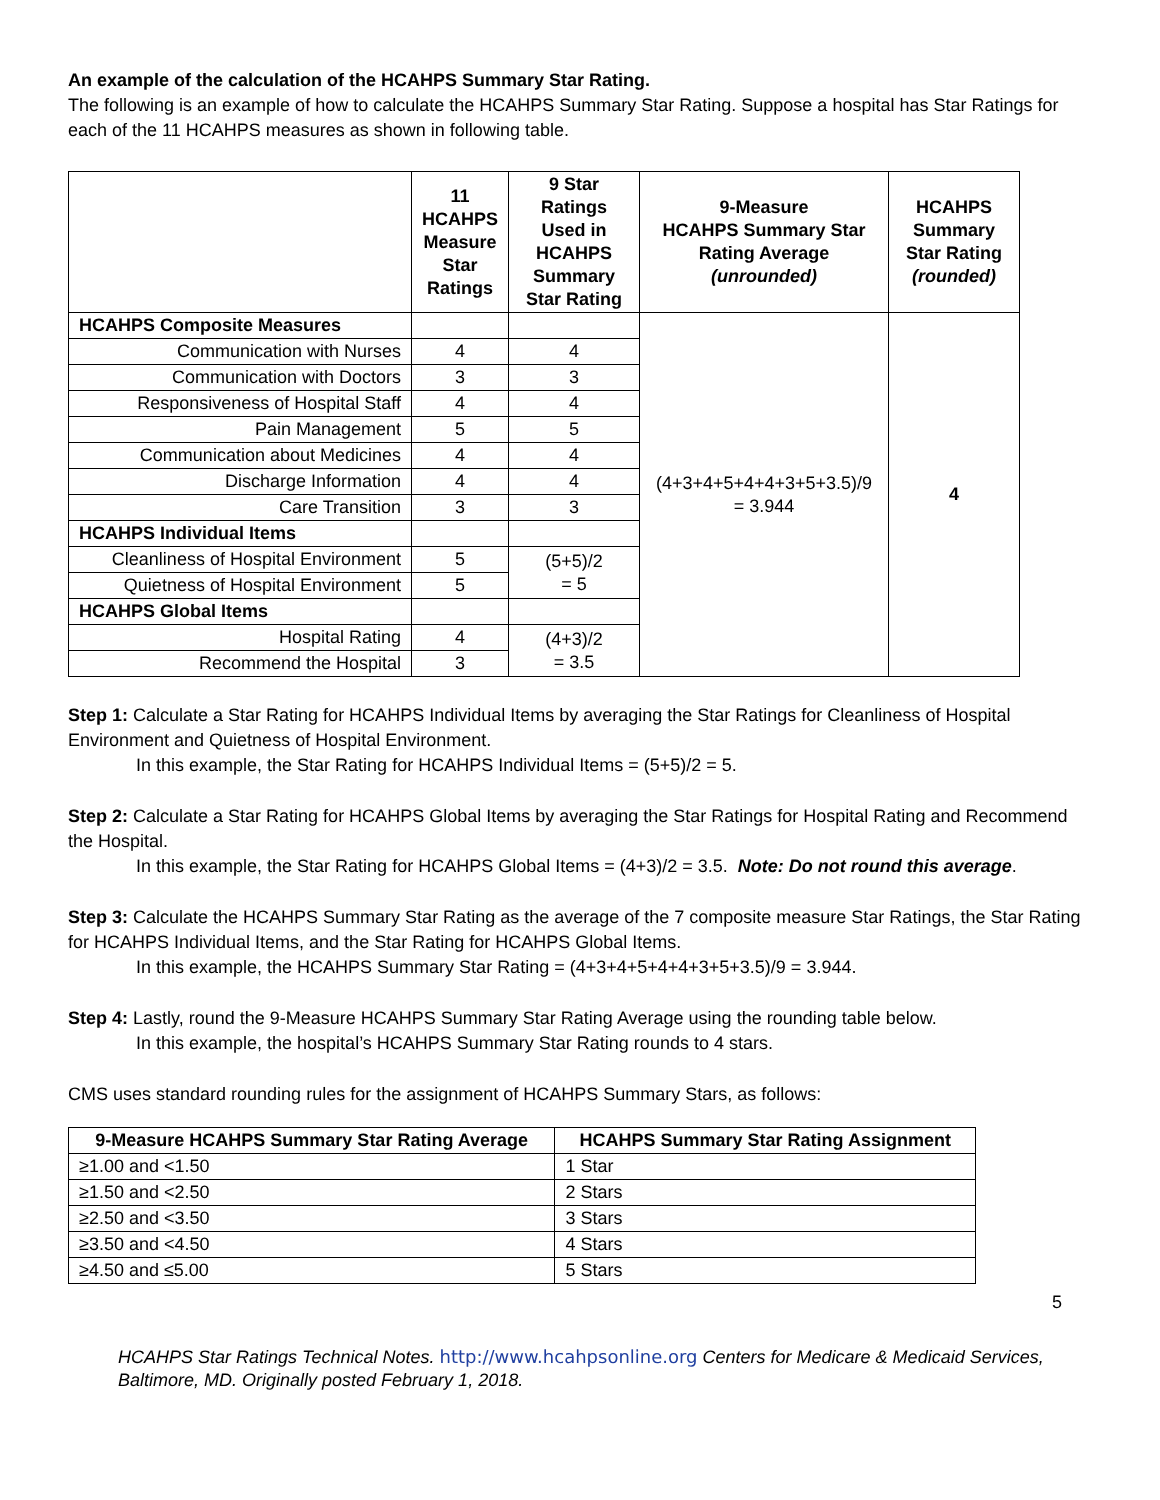An example of the calculation of the HCAHPS Summary Star Rating.
The following is an example of how to calculate the HCAHPS Summary Star Rating. Suppose a hospital has Star Ratings for each of the 11 HCAHPS measures as shown in following table.
| | 11 HCAHPS Measure Star Ratings | 9 Star Ratings Used in HCAHPS Summary Star Rating | 9-Measure HCAHPS Summary Star Rating Average (unrounded) | HCAHPS Summary Star Rating (rounded) |
| --- | --- | --- | --- | --- |
| HCAHPS Composite Measures | | | (4+3+4+5+4+4+3+5+3.5)/9 = 3.944 | 4 |
| Communication with Nurses | 4 | 4 | | |
| Communication with Doctors | 3 | 3 | | |
| Responsiveness of Hospital Staff | 4 | 4 | | |
| Pain Management | 5 | 5 | | |
| Communication about Medicines | 4 | 4 | | |
| Discharge Information | 4 | 4 | | |
| Care Transition | 3 | 3 | | |
| HCAHPS Individual Items | | | | |
| Cleanliness of Hospital Environment | 5 | (5+5)/2 = 5 | | |
| Quietness of Hospital Environment | 5 | | | |
| HCAHPS Global Items | | | | |
| Hospital Rating | 4 | (4+3)/2 = 3.5 | | |
| Recommend the Hospital | 3 | | | |
Step 1: Calculate a Star Rating for HCAHPS Individual Items by averaging the Star Ratings for Cleanliness of Hospital Environment and Quietness of Hospital Environment.
In this example, the Star Rating for HCAHPS Individual Items = (5+5)/2 = 5.
Step 2: Calculate a Star Rating for HCAHPS Global Items by averaging the Star Ratings for Hospital Rating and Recommend the Hospital.
In this example, the Star Rating for HCAHPS Global Items = (4+3)/2 = 3.5. Note: Do not round this average.
Step 3: Calculate the HCAHPS Summary Star Rating as the average of the 7 composite measure Star Ratings, the Star Rating for HCAHPS Individual Items, and the Star Rating for HCAHPS Global Items.
In this example, the HCAHPS Summary Star Rating = (4+3+4+5+4+4+3+5+3.5)/9 = 3.944.
Step 4: Lastly, round the 9-Measure HCAHPS Summary Star Rating Average using the rounding table below.
In this example, the hospital’s HCAHPS Summary Star Rating rounds to 4 stars.
CMS uses standard rounding rules for the assignment of HCAHPS Summary Stars, as follows:
| 9-Measure HCAHPS Summary Star Rating Average | HCAHPS Summary Star Rating Assignment |
| --- | --- |
| ≥1.00 and <1.50 | 1 Star |
| ≥1.50 and <2.50 | 2 Stars |
| ≥2.50 and <3.50 | 3 Stars |
| ≥3.50 and <4.50 | 4 Stars |
| ≥4.50 and ≤5.00 | 5 Stars |
5
HCAHPS Star Ratings Technical Notes. http://www.hcahpsonline.org Centers for Medicare & Medicaid Services, Baltimore, MD. Originally posted February 1, 2018.